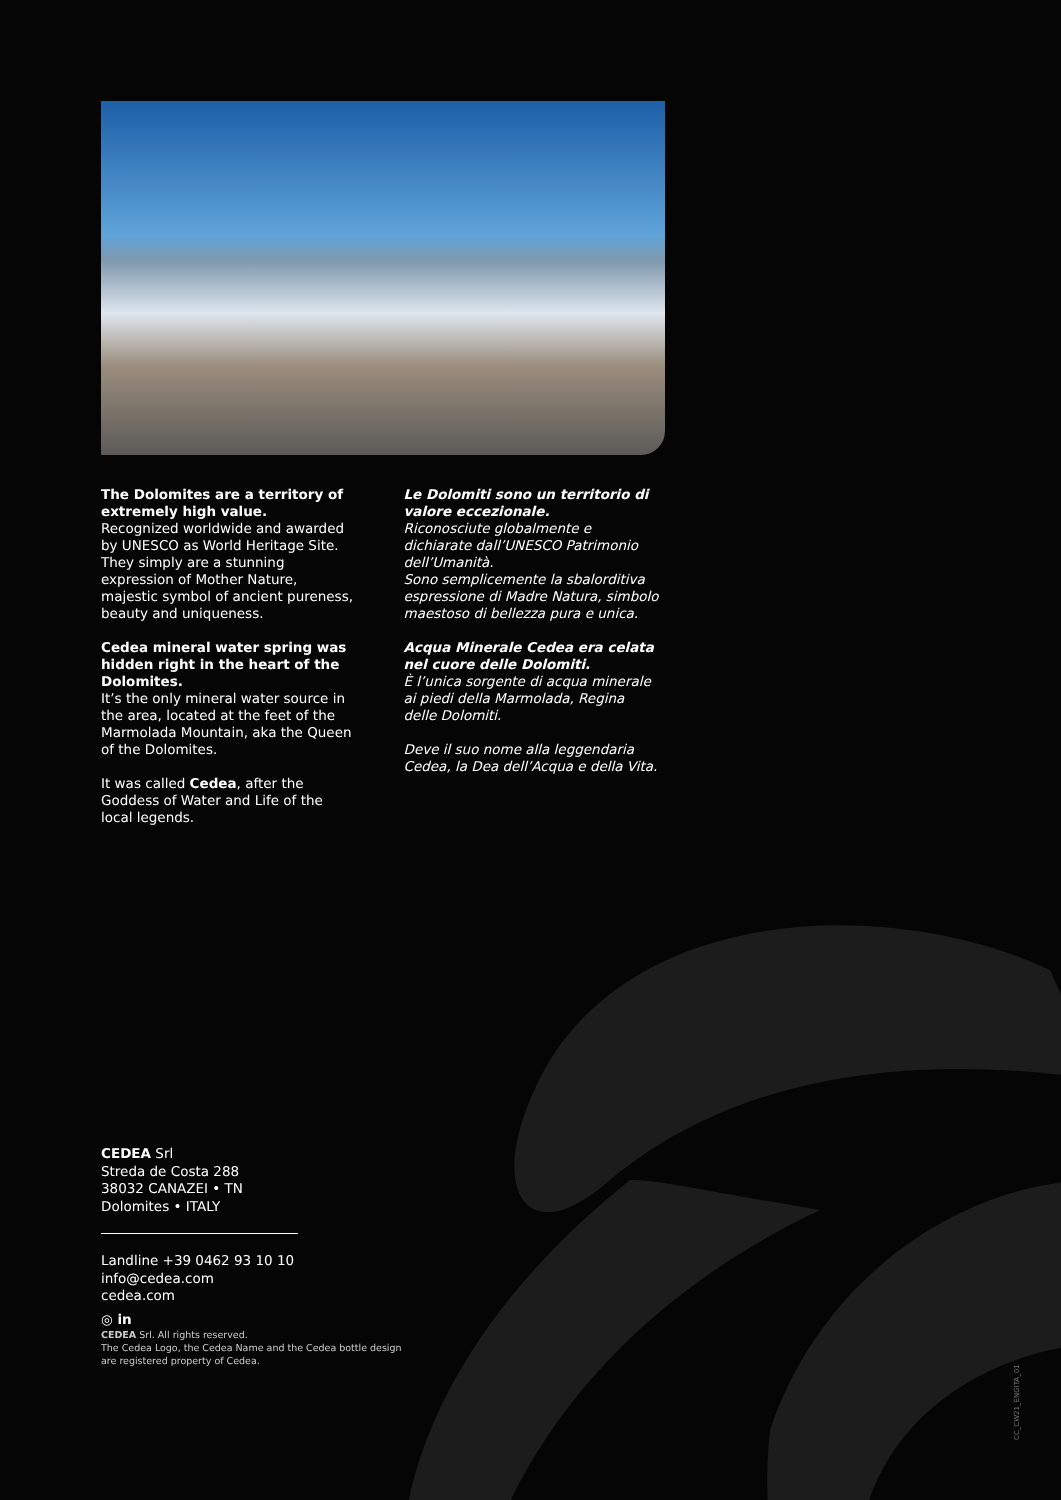The Dolomites are a territory of extremely high value.
Recognized worldwide and awarded by UNESCO as World Heritage Site.
They simply are a stunning expression of Mother Nature, majestic symbol of ancient pureness, beauty and uniqueness.
Cedea mineral water spring was hidden right in the heart of the Dolomites.
It’s the only mineral water source in the area, located at the feet of the Marmolada Mountain, aka the Queen of the Dolomites.
It was called Cedea, after the Goddess of Water and Life of the local legends.
Le Dolomiti sono un territorio di valore eccezionale.
Riconosciute globalmente e dichiarate dall’UNESCO Patrimonio dell’Umanità.
Sono semplicemente la sbalorditiva espressione di Madre Natura, simbolo maestoso di bellezza pura e unica.
Acqua Minerale Cedea era celata nel cuore delle Dolomiti.
È l’unica sorgente di acqua minerale ai piedi della Marmolada, Regina delle Dolomiti.
Deve il suo nome alla leggendaria Cedea, la Dea dell’Acqua e della Vita.
CEDEA Srl
Streda de Costa 288
38032 CANAZEI • TN
Dolomites • ITALY
Landline +39 0462 93 10 10
info@cedea.com
cedea.com
◎ in
CEDEA Srl. All rights reserved.
The Cedea Logo, the Cedea Name and the Cedea bottle design
are registered property of Cedea.
CC_CW21_ENGITA_01